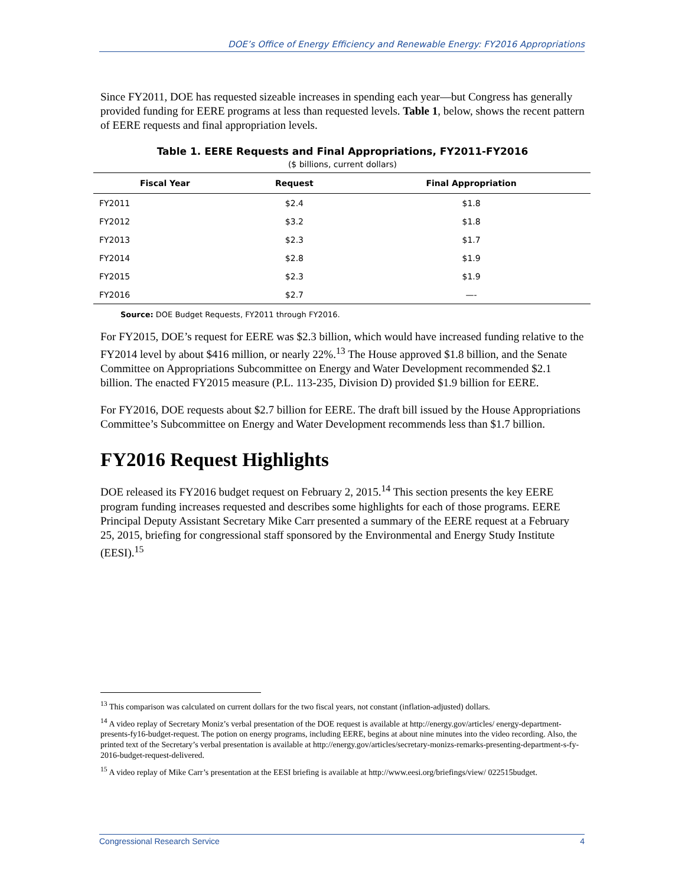DOE’s Office of Energy Efficiency and Renewable Energy: FY2016 Appropriations
Since FY2011, DOE has requested sizeable increases in spending each year—but Congress has generally provided funding for EERE programs at less than requested levels. Table 1, below, shows the recent pattern of EERE requests and final appropriation levels.
Table 1. EERE Requests and Final Appropriations, FY2011-FY2016
($ billions, current dollars)
| Fiscal Year | Request | Final Appropriation |
| --- | --- | --- |
| FY2011 | $2.4 | $1.8 |
| FY2012 | $3.2 | $1.8 |
| FY2013 | $2.3 | $1.7 |
| FY2014 | $2.8 | $1.9 |
| FY2015 | $2.3 | $1.9 |
| FY2016 | $2.7 | —- |
Source: DOE Budget Requests, FY2011 through FY2016.
For FY2015, DOE’s request for EERE was $2.3 billion, which would have increased funding relative to the FY2014 level by about $416 million, or nearly 22%.<sup>13</sup> The House approved $1.8 billion, and the Senate Committee on Appropriations Subcommittee on Energy and Water Development recommended $2.1 billion. The enacted FY2015 measure (P.L. 113-235, Division D) provided $1.9 billion for EERE.
For FY2016, DOE requests about $2.7 billion for EERE. The draft bill issued by the House Appropriations Committee’s Subcommittee on Energy and Water Development recommends less than $1.7 billion.
FY2016 Request Highlights
DOE released its FY2016 budget request on February 2, 2015.<sup>14</sup> This section presents the key EERE program funding increases requested and describes some highlights for each of those programs. EERE Principal Deputy Assistant Secretary Mike Carr presented a summary of the EERE request at a February 25, 2015, briefing for congressional staff sponsored by the Environmental and Energy Study Institute (EESI).<sup>15</sup>
<sup>13</sup> This comparison was calculated on current dollars for the two fiscal years, not constant (inflation-adjusted) dollars.
<sup>14</sup> A video replay of Secretary Moniz’s verbal presentation of the DOE request is available at http://energy.gov/articles/ energy-department-presents-fy16-budget-request. The potion on energy programs, including EERE, begins at about nine minutes into the video recording. Also, the printed text of the Secretary’s verbal presentation is available at http://energy.gov/articles/secretary-monizs-remarks-presenting-department-s-fy-2016-budget-request-delivered.
<sup>15</sup> A video replay of Mike Carr’s presentation at the EESI briefing is available at http://www.eesi.org/briefings/view/ 022515budget.
Congressional Research Service 4